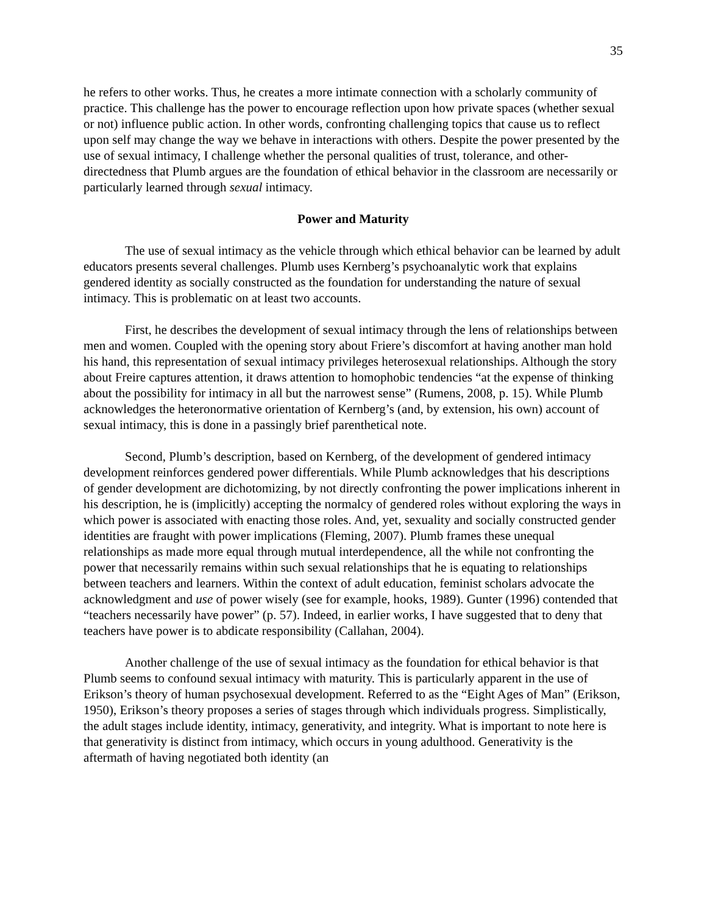35
he refers to other works. Thus, he creates a more intimate connection with a scholarly community of practice. This challenge has the power to encourage reflection upon how private spaces (whether sexual or not) influence public action. In other words, confronting challenging topics that cause us to reflect upon self may change the way we behave in interactions with others. Despite the power presented by the use of sexual intimacy, I challenge whether the personal qualities of trust, tolerance, and other-directedness that Plumb argues are the foundation of ethical behavior in the classroom are necessarily or particularly learned through sexual intimacy.
Power and Maturity
The use of sexual intimacy as the vehicle through which ethical behavior can be learned by adult educators presents several challenges. Plumb uses Kernberg’s psychoanalytic work that explains gendered identity as socially constructed as the foundation for understanding the nature of sexual intimacy. This is problematic on at least two accounts.
First, he describes the development of sexual intimacy through the lens of relationships between men and women. Coupled with the opening story about Friere’s discomfort at having another man hold his hand, this representation of sexual intimacy privileges heterosexual relationships. Although the story about Freire captures attention, it draws attention to homophobic tendencies “at the expense of thinking about the possibility for intimacy in all but the narrowest sense” (Rumens, 2008, p. 15). While Plumb acknowledges the heteronormative orientation of Kernberg’s (and, by extension, his own) account of sexual intimacy, this is done in a passingly brief parenthetical note.
Second, Plumb’s description, based on Kernberg, of the development of gendered intimacy development reinforces gendered power differentials. While Plumb acknowledges that his descriptions of gender development are dichotomizing, by not directly confronting the power implications inherent in his description, he is (implicitly) accepting the normalcy of gendered roles without exploring the ways in which power is associated with enacting those roles. And, yet, sexuality and socially constructed gender identities are fraught with power implications (Fleming, 2007). Plumb frames these unequal relationships as made more equal through mutual interdependence, all the while not confronting the power that necessarily remains within such sexual relationships that he is equating to relationships between teachers and learners. Within the context of adult education, feminist scholars advocate the acknowledgment and use of power wisely (see for example, hooks, 1989). Gunter (1996) contended that “teachers necessarily have power” (p. 57). Indeed, in earlier works, I have suggested that to deny that teachers have power is to abdicate responsibility (Callahan, 2004).
Another challenge of the use of sexual intimacy as the foundation for ethical behavior is that Plumb seems to confound sexual intimacy with maturity. This is particularly apparent in the use of Erikson’s theory of human psychosexual development. Referred to as the “Eight Ages of Man” (Erikson, 1950), Erikson’s theory proposes a series of stages through which individuals progress. Simplistically, the adult stages include identity, intimacy, generativity, and integrity. What is important to note here is that generativity is distinct from intimacy, which occurs in young adulthood. Generativity is the aftermath of having negotiated both identity (an